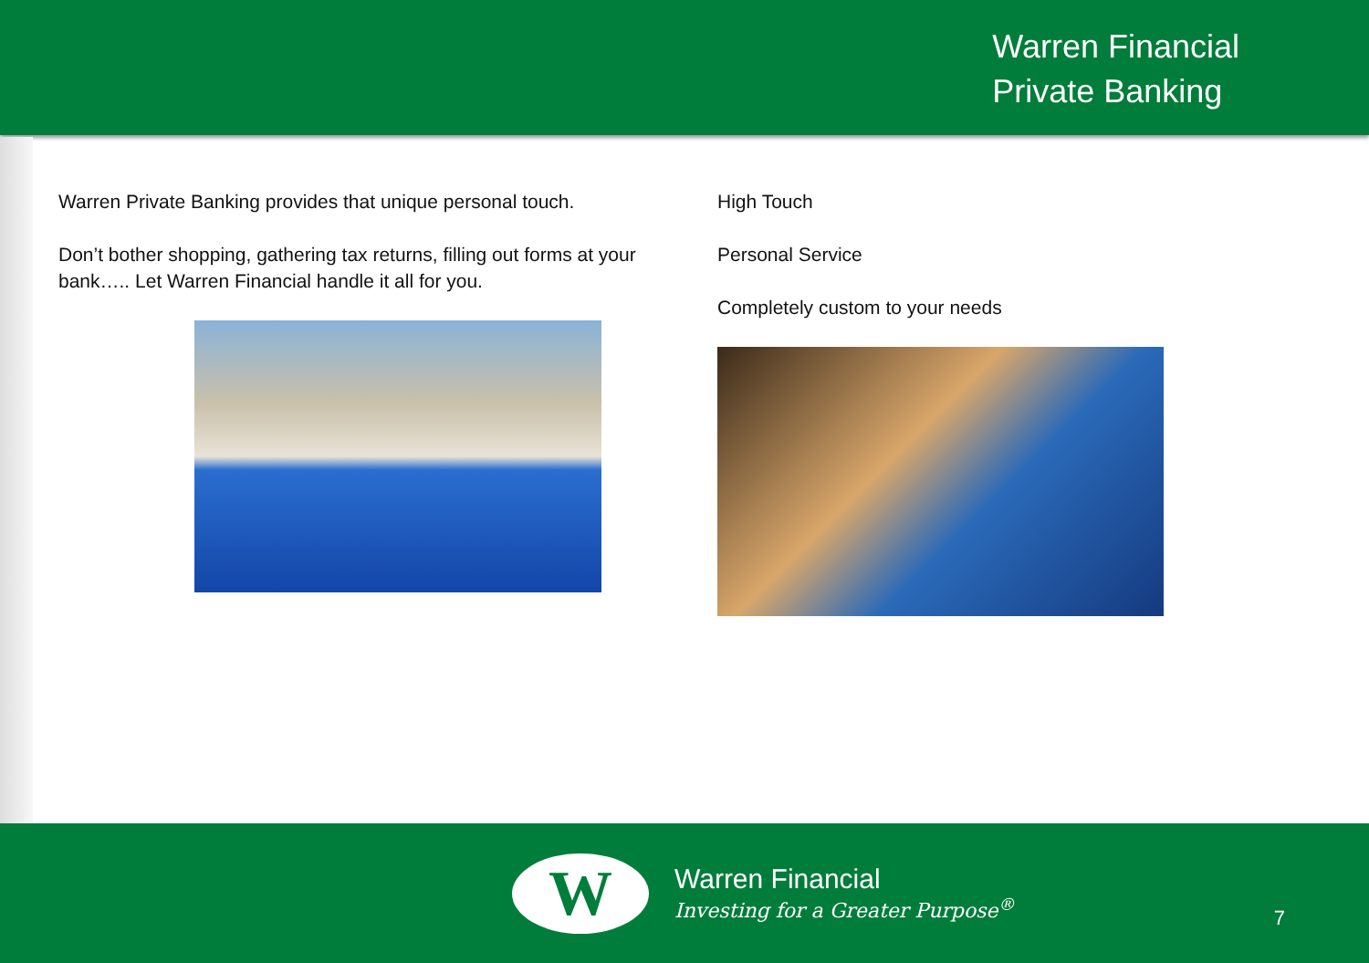Warren Financial
Private Banking
Warren Private Banking provides that unique personal touch.
Don’t bother shopping, gathering tax returns, filling out forms at your bank….. Let Warren Financial handle it all for you.
High Touch
Personal Service
Completely custom to your needs
W
Warren Financial
Investing for a Greater Purpose<sup>®</sup>
7